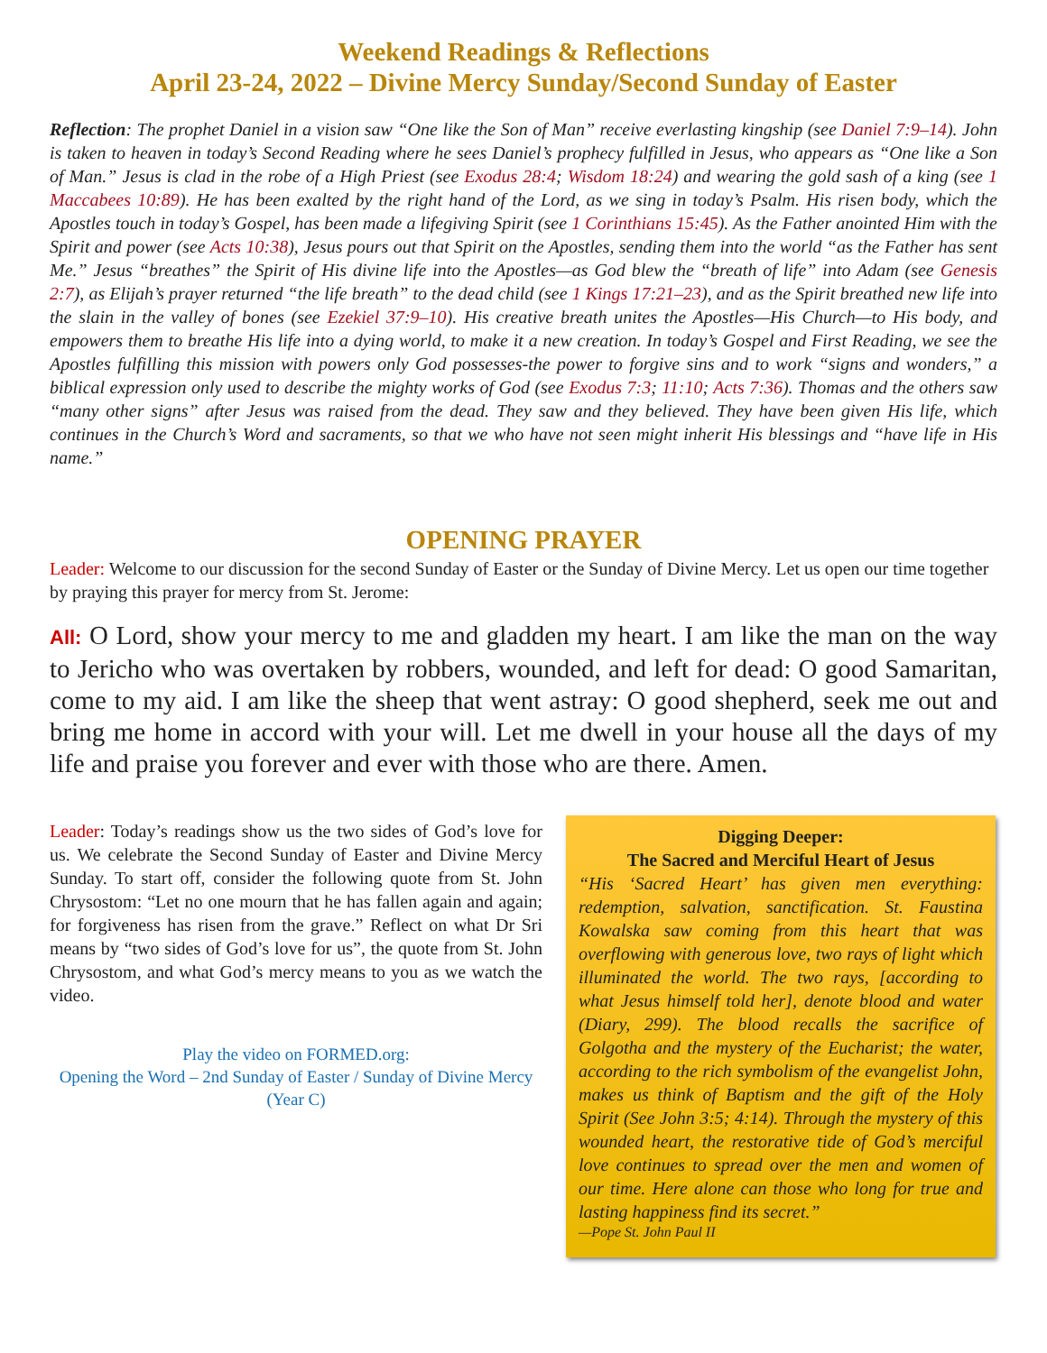Weekend Readings & Reflections
April 23-24, 2022 – Divine Mercy Sunday/Second Sunday of Easter
Reflection: The prophet Daniel in a vision saw “One like the Son of Man” receive everlasting kingship (see Daniel 7:9–14). John is taken to heaven in today’s Second Reading where he sees Daniel’s prophecy fulfilled in Jesus, who appears as “One like a Son of Man.” Jesus is clad in the robe of a High Priest (see Exodus 28:4; Wisdom 18:24) and wearing the gold sash of a king (see 1 Maccabees 10:89). He has been exalted by the right hand of the Lord, as we sing in today’s Psalm. His risen body, which the Apostles touch in today’s Gospel, has been made a lifegiving Spirit (see 1 Corinthians 15:45). As the Father anointed Him with the Spirit and power (see Acts 10:38), Jesus pours out that Spirit on the Apostles, sending them into the world “as the Father has sent Me.” Jesus “breathes” the Spirit of His divine life into the Apostles—as God blew the “breath of life” into Adam (see Genesis 2:7), as Elijah’s prayer returned “the life breath” to the dead child (see 1 Kings 17:21–23), and as the Spirit breathed new life into the slain in the valley of bones (see Ezekiel 37:9–10). His creative breath unites the Apostles—His Church—to His body, and empowers them to breathe His life into a dying world, to make it a new creation. In today’s Gospel and First Reading, we see the Apostles fulfilling this mission with powers only God possesses-the power to forgive sins and to work “signs and wonders,” a biblical expression only used to describe the mighty works of God (see Exodus 7:3; 11:10; Acts 7:36). Thomas and the others saw “many other signs” after Jesus was raised from the dead. They saw and they believed. They have been given His life, which continues in the Church’s Word and sacraments, so that we who have not seen might inherit His blessings and “have life in His name.”
OPENING PRAYER
Leader: Welcome to our discussion for the second Sunday of Easter or the Sunday of Divine Mercy. Let us open our time together by praying this prayer for mercy from St. Jerome:
All: O Lord, show your mercy to me and gladden my heart. I am like the man on the way to Jericho who was overtaken by robbers, wounded, and left for dead: O good Samaritan, come to my aid. I am like the sheep that went astray: O good shepherd, seek me out and bring me home in accord with your will. Let me dwell in your house all the days of my life and praise you forever and ever with those who are there. Amen.
Leader: Today’s readings show us the two sides of God’s love for us. We celebrate the Second Sunday of Easter and Divine Mercy Sunday. To start off, consider the following quote from St. John Chrysostom: “Let no one mourn that he has fallen again and again; for forgiveness has risen from the grave.” Reflect on what Dr Sri means by “two sides of God’s love for us”, the quote from St. John Chrysostom, and what God’s mercy means to you as we watch the video.
Play the video on FORMED.org:
Opening the Word – 2nd Sunday of Easter / Sunday of Divine Mercy (Year C)
Digging Deeper:
The Sacred and Merciful Heart of Jesus
“His ‘Sacred Heart’ has given men everything: redemption, salvation, sanctification. St. Faustina Kowalska saw coming from this heart that was overflowing with generous love, two rays of light which illuminated the world. The two rays, [according to what Jesus himself told her], denote blood and water (Diary, 299). The blood recalls the sacrifice of Golgotha and the mystery of the Eucharist; the water, according to the rich symbolism of the evangelist John, makes us think of Baptism and the gift of the Holy Spirit (See John 3:5; 4:14). Through the mystery of this wounded heart, the restorative tide of God’s merciful love continues to spread over the men and women of our time. Here alone can those who long for true and lasting happiness find its secret.”
—Pope St. John Paul II